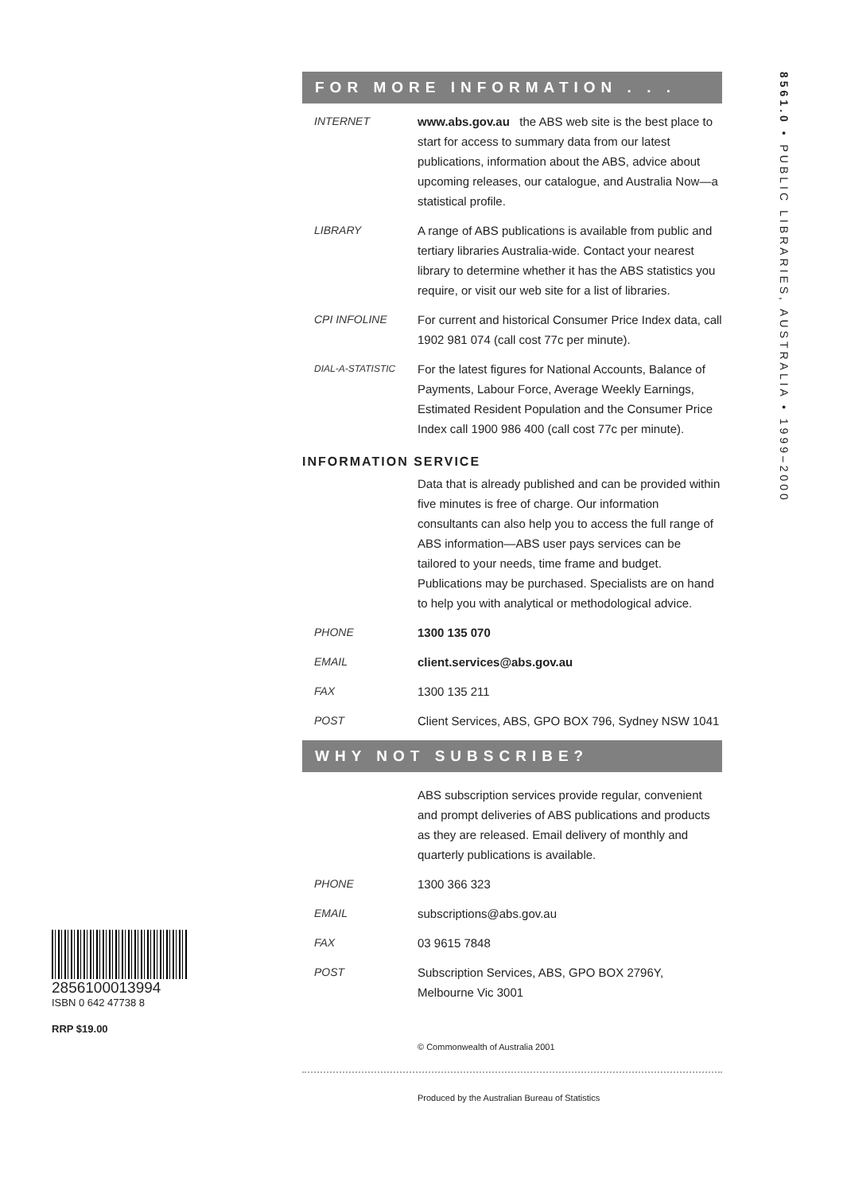FOR MORE INFORMATION . . .
INTERNET www.abs.gov.au the ABS web site is the best place to start for access to summary data from our latest publications, information about the ABS, advice about upcoming releases, our catalogue, and Australia Now—a statistical profile.
LIBRARY A range of ABS publications is available from public and tertiary libraries Australia-wide. Contact your nearest library to determine whether it has the ABS statistics you require, or visit our web site for a list of libraries.
CPI INFOLINE For current and historical Consumer Price Index data, call 1902 981 074 (call cost 77c per minute).
DIAL-A-STATISTIC
For the latest figures for National Accounts, Balance of Payments, Labour Force, Average Weekly Earnings, Estimated Resident Population and the Consumer Price Index call 1900 986 400 (call cost 77c per minute).
INFORMATION SERVICE
Data that is already published and can be provided within five minutes is free of charge. Our information consultants can also help you to access the full range of ABS information—ABS user pays services can be tailored to your needs, time frame and budget. Publications may be purchased. Specialists are on hand to help you with analytical or methodological advice.
PHONE 1300 135 070
EMAIL client.services@abs.gov.au
FAX 1300 135 211
POST Client Services, ABS, GPO BOX 796, Sydney NSW 1041
WHY NOT SUBSCRIBE?
ABS subscription services provide regular, convenient and prompt deliveries of ABS publications and products as they are released. Email delivery of monthly and quarterly publications is available.
PHONE 1300 366 323
EMAIL subscriptions@abs.gov.au
FAX 03 9615 7848
POST Subscription Services, ABS, GPO BOX 2796Y, Melbourne Vic 3001
© Commonwealth of Australia 2001
Produced by the Australian Bureau of Statistics
8561.0 • PUBLIC LIBRARIES, AUSTRALIA • 1999–2000
2856100013994
ISBN 0 642 47738 8
RRP $19.00